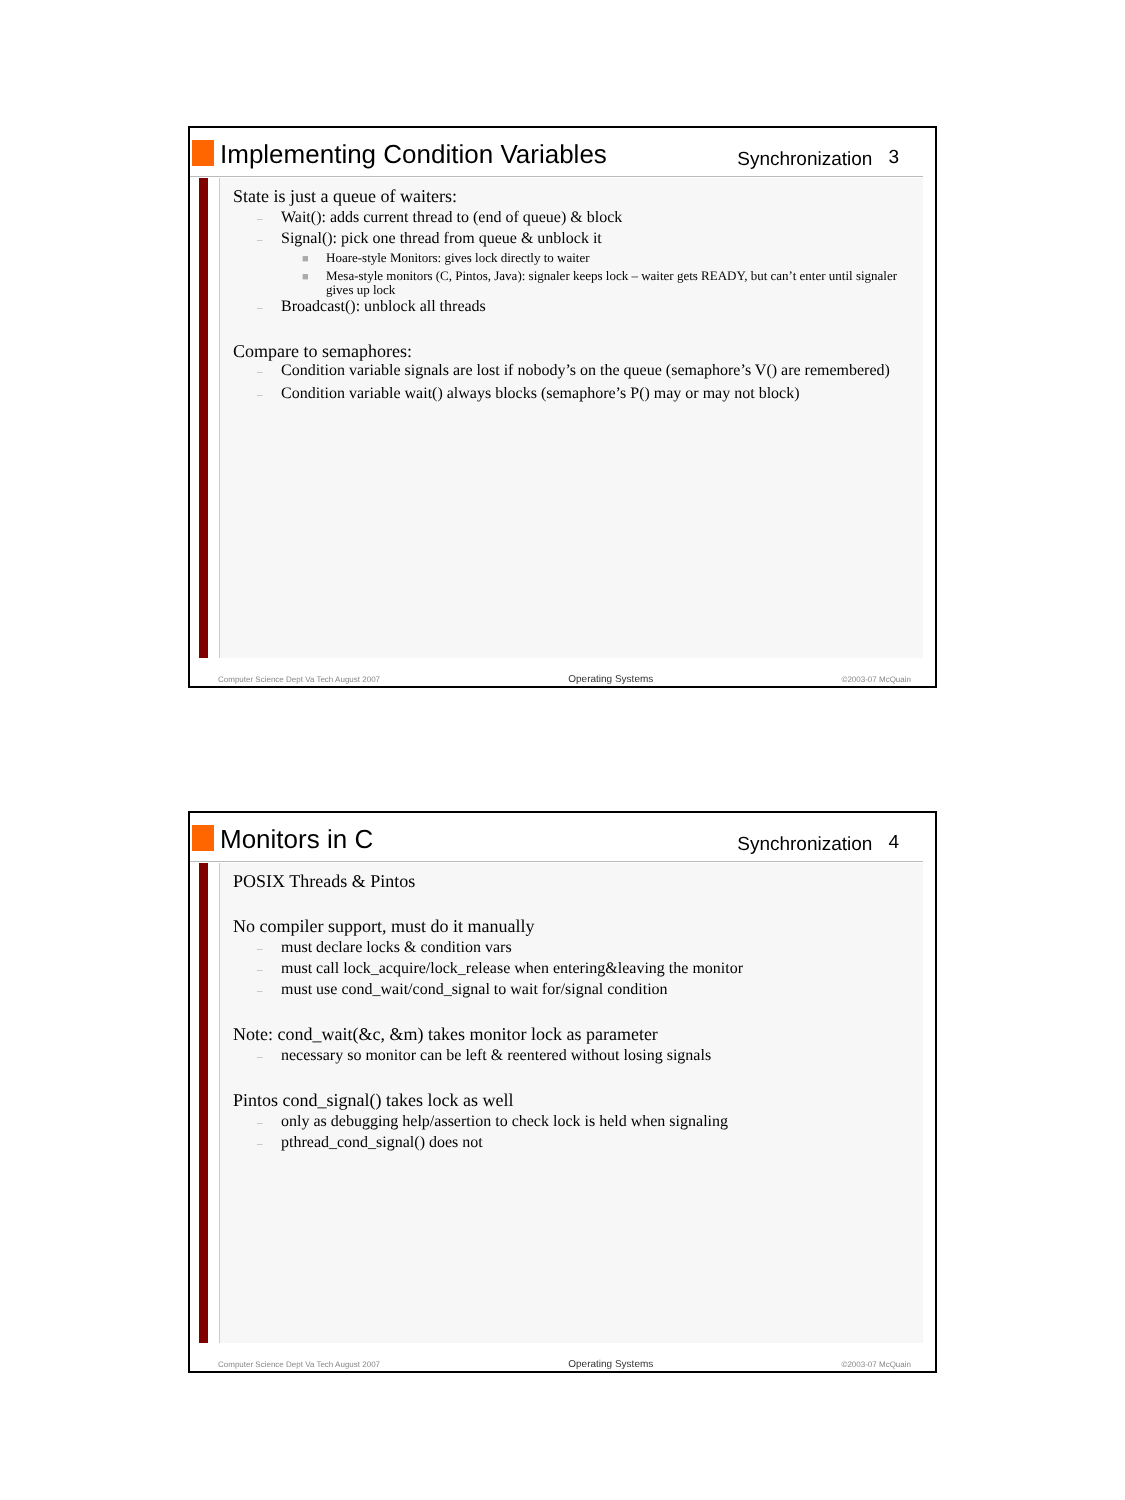Implementing Condition Variables
Synchronization
3
State is just a queue of waiters:
– Wait(): adds current thread to (end of queue) & block
– Signal(): pick one thread from queue & unblock it
■ Hoare-style Monitors: gives lock directly to waiter
■ Mesa-style monitors (C, Pintos, Java): signaler keeps lock – waiter gets READY, but can’t enter until signaler gives up lock
– Broadcast(): unblock all threads
Compare to semaphores:
– Condition variable signals are lost if nobody’s on the queue (semaphore’s V() are remembered)
– Condition variable wait() always blocks (semaphore’s P() may or may not block)
Computer Science Dept Va Tech August 2007
Operating Systems
©2003-07 McQuain
Monitors in C
Synchronization
4
POSIX Threads & Pintos
No compiler support, must do it manually
– must declare locks & condition vars
– must call lock_acquire/lock_release when entering&leaving the monitor
– must use cond_wait/cond_signal to wait for/signal condition
Note: cond_wait(&c, &m) takes monitor lock as parameter
– necessary so monitor can be left & reentered without losing signals
Pintos cond_signal() takes lock as well
– only as debugging help/assertion to check lock is held when signaling
– pthread_cond_signal() does not
Computer Science Dept Va Tech August 2007
Operating Systems
©2003-07 McQuain